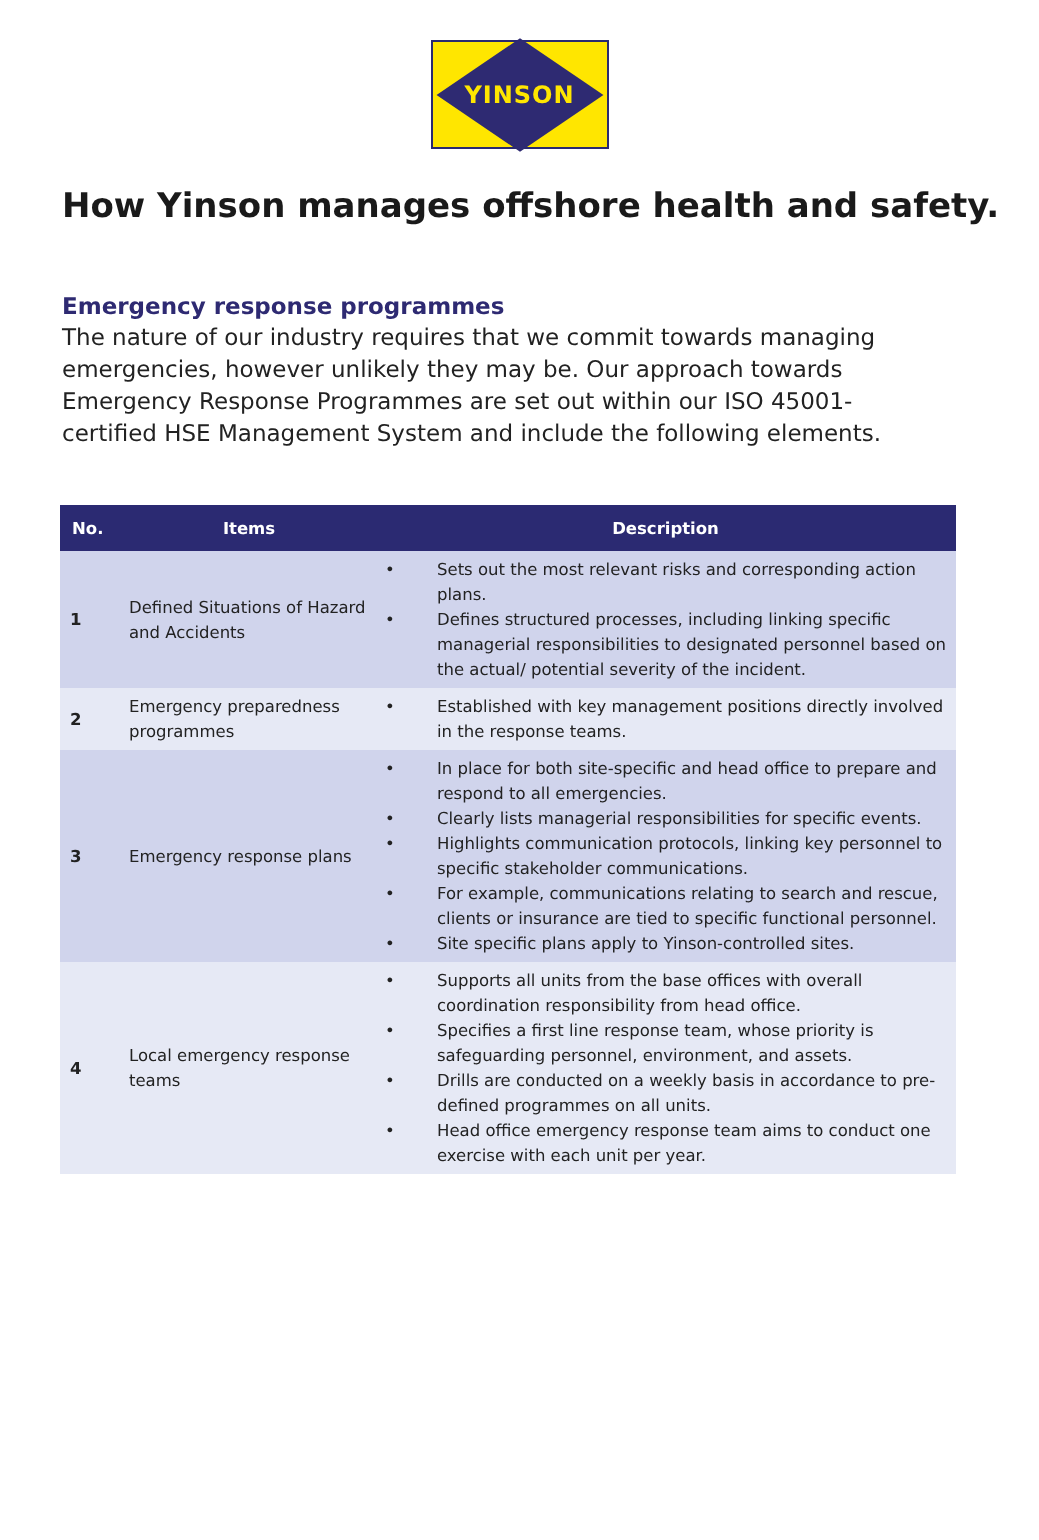YINSON
How Yinson manages offshore health and safety.
Emergency response programmes
The nature of our industry requires that we commit towards managing emergencies, however unlikely they may be. Our approach towards Emergency Response Programmes are set out within our ISO 45001-certified HSE Management System and include the following elements.
| No. | Items | Description |
| --- | --- | --- |
| 1 | Defined Situations of Hazard and Accidents | Sets out the most relevant risks and corresponding action plans. Defines structured processes, including linking specific managerial responsibilities to designated personnel based on the actual/ potential severity of the incident. |
| 2 | Emergency preparedness programmes | Established with key management positions directly involved in the response teams. |
| 3 | Emergency response plans | In place for both site-specific and head office to prepare and respond to all emergencies. Clearly lists managerial responsibilities for specific events. Highlights communication protocols, linking key personnel to specific stakeholder communications. For example, communications relating to search and rescue, clients or insurance are tied to specific functional personnel. Site specific plans apply to Yinson-controlled sites. |
| 4 | Local emergency response teams | Supports all units from the base offices with overall coordination responsibility from head office. Specifies a first line response team, whose priority is safeguarding personnel, environment, and assets. Drills are conducted on a weekly basis in accordance to pre-defined programmes on all units. Head office emergency response team aims to conduct one exercise with each unit per year. |